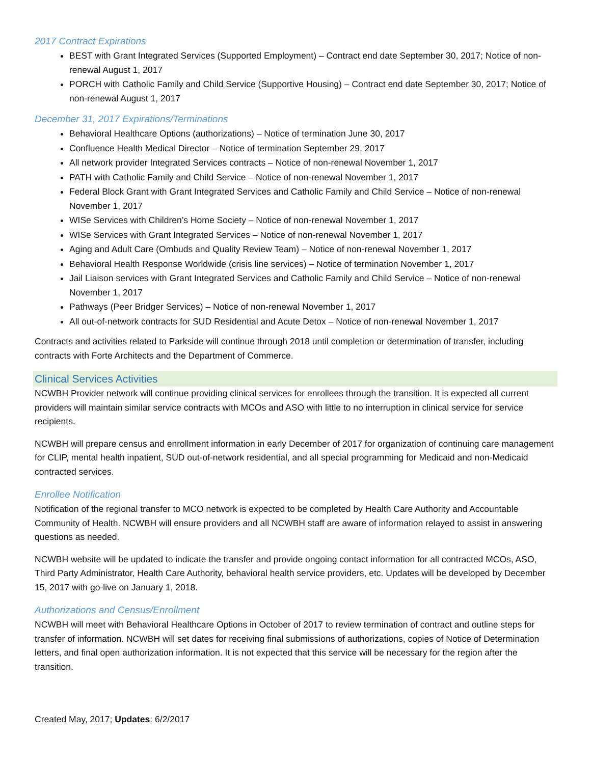2017 Contract Expirations
BEST with Grant Integrated Services (Supported Employment) – Contract end date September 30, 2017; Notice of non-renewal August 1, 2017
PORCH with Catholic Family and Child Service (Supportive Housing) – Contract end date September 30, 2017; Notice of non-renewal August 1, 2017
December 31, 2017 Expirations/Terminations
Behavioral Healthcare Options (authorizations) – Notice of termination June 30, 2017
Confluence Health Medical Director – Notice of termination September 29, 2017
All network provider Integrated Services contracts – Notice of non-renewal November 1, 2017
PATH with Catholic Family and Child Service – Notice of non-renewal November 1, 2017
Federal Block Grant with Grant Integrated Services and Catholic Family and Child Service – Notice of non-renewal November 1, 2017
WISe Services with Children’s Home Society – Notice of non-renewal November 1, 2017
WISe Services with Grant Integrated Services – Notice of non-renewal November 1, 2017
Aging and Adult Care (Ombuds and Quality Review Team) – Notice of non-renewal November 1, 2017
Behavioral Health Response Worldwide (crisis line services) – Notice of termination November 1, 2017
Jail Liaison services with Grant Integrated Services and Catholic Family and Child Service – Notice of non-renewal November 1, 2017
Pathways (Peer Bridger Services) – Notice of non-renewal November 1, 2017
All out-of-network contracts for SUD Residential and Acute Detox – Notice of non-renewal November 1, 2017
Contracts and activities related to Parkside will continue through 2018 until completion or determination of transfer, including contracts with Forte Architects and the Department of Commerce.
Clinical Services Activities
NCWBH Provider network will continue providing clinical services for enrollees through the transition. It is expected all current providers will maintain similar service contracts with MCOs and ASO with little to no interruption in clinical service for service recipients.
NCWBH will prepare census and enrollment information in early December of 2017 for organization of continuing care management for CLIP, mental health inpatient, SUD out-of-network residential, and all special programming for Medicaid and non-Medicaid contracted services.
Enrollee Notification
Notification of the regional transfer to MCO network is expected to be completed by Health Care Authority and Accountable Community of Health. NCWBH will ensure providers and all NCWBH staff are aware of information relayed to assist in answering questions as needed.
NCWBH website will be updated to indicate the transfer and provide ongoing contact information for all contracted MCOs, ASO, Third Party Administrator, Health Care Authority, behavioral health service providers, etc. Updates will be developed by December 15, 2017 with go-live on January 1, 2018.
Authorizations and Census/Enrollment
NCWBH will meet with Behavioral Healthcare Options in October of 2017 to review termination of contract and outline steps for transfer of information. NCWBH will set dates for receiving final submissions of authorizations, copies of Notice of Determination letters, and final open authorization information. It is not expected that this service will be necessary for the region after the transition.
Created May, 2017; Updates: 6/2/2017